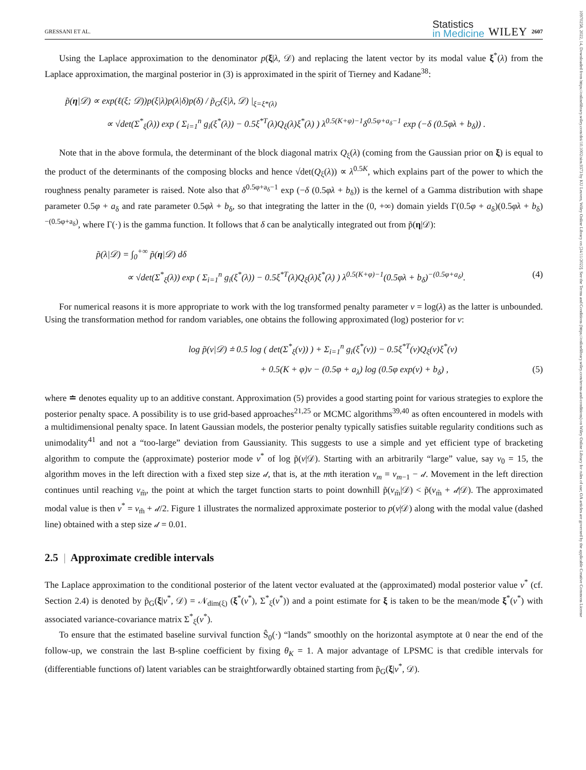10970258, 2022, 14, Downloaded from https://onlinelibrary.wiley.com/doi/10.1002/sim.9373 by KU Leuven, Wiley Online Library on [24/11/2022]. See the Terms and Conditions (https://onlinelibrary.wiley.com/terms-and-conditions) on Wiley Online Library for rules of use; OA articles are governed by the applicable Creative Commons License
GRESSANI ET AL. Statistics
in Medicine WILEY 2607
Using the Laplace approximation to the denominator p(ξ|λ, 𝒟) and replacing the latent vector by its modal value ξ<sup>*</sup>(λ) from the Laplace approximation, the marginal posterior in (3) is approximated in the spirit of Tierney and Kadane<sup>38</sup>:
p̃(η|𝒟) ∝ exp(ℓ(ξ; 𝒟))p(ξ|λ)p(λ|δ)p(δ) / p̃<sub>G</sub>(ξ|λ, 𝒟) |<sub>ξ=ξ*(λ)</sub>
∝ √det(Σ<sup>*</sup><sub>ξ</sub>(λ)) exp ( Σ<sub>i=1</sub><sup>n</sup> g<sub>i</sub>(ξ<sup>*</sup>(λ)) − 0.5ξ<sup>*T</sup>(λ)Q<sub>ξ</sub>(λ)ξ<sup>*</sup>(λ) ) λ<sup>0.5(K+φ)−1</sup>δ<sup>0.5φ+a<sub>δ</sub>−1</sup> exp (−δ (0.5φλ + b<sub>δ</sub>)) .
Note that in the above formula, the determinant of the block diagonal matrix Q<sub>ξ</sub>(λ) (coming from the Gaussian prior on ξ) is equal to the product of the determinants of the composing blocks and hence √det(Q<sub>ξ</sub>(λ)) ∝ λ<sup>0.5K</sup>, which explains part of the power to which the roughness penalty parameter is raised. Note also that δ<sup>0.5φ+a<sub>δ</sub>−1</sup> exp (−δ (0.5φλ + b<sub>δ</sub>)) is the kernel of a Gamma distribution with shape parameter 0.5φ + a<sub>δ</sub> and rate parameter 0.5φλ + b<sub>δ</sub>, so that integrating the latter in the (0, +∞) domain yields Γ(0.5φ + a<sub>δ</sub>)(0.5φλ + b<sub>δ</sub>)<sup>−(0.5φ+a<sub>δ</sub>)</sup>, where Γ(·) is the gamma function. It follows that δ can be analytically integrated out from p̃(η|𝒟):
p̃(λ|𝒟) = ∫<sub>0</sub><sup>+∞</sup> p̃(η|𝒟) dδ
∝ √det(Σ<sup>*</sup><sub>ξ</sub>(λ)) exp ( Σ<sub>i=1</sub><sup>n</sup> g<sub>i</sub>(ξ<sup>*</sup>(λ)) − 0.5ξ<sup>*T</sup>(λ)Q<sub>ξ</sub>(λ)ξ<sup>*</sup>(λ) ) λ<sup>0.5(K+φ)−1</sup>(0.5φλ + b<sub>δ</sub>)<sup>−(0.5φ+a<sub>δ</sub>)</sup>. (4)
For numerical reasons it is more appropriate to work with the log transformed penalty parameter v = log(λ) as the latter is unbounded. Using the transformation method for random variables, one obtains the following approximated (log) posterior for v:
log p̃(v|𝒟) ≐ 0.5 log ( det(Σ<sup>*</sup><sub>ξ</sub>(v)) ) + Σ<sub>i=1</sub><sup>n</sup> g<sub>i</sub>(ξ<sup>*</sup>(v)) − 0.5ξ<sup>*T</sup>(v)Q<sub>ξ</sub>(v)ξ<sup>*</sup>(v)
+ 0.5(K + φ)v − (0.5φ + a<sub>λ</sub>) log (0.5φ exp(v) + b<sub>δ</sub>) , (5)
where ≐ denotes equality up to an additive constant. Approximation (5) provides a good starting point for various strategies to explore the posterior penalty space. A possibility is to use grid-based approaches<sup>21,25</sup> or MCMC algorithms<sup>39,40</sup> as often encountered in models with a multidimensional penalty space. In latent Gaussian models, the posterior penalty typically satisfies suitable regularity conditions such as unimodality<sup>41</sup> and not a “too-large” deviation from Gaussianity. This suggests to use a simple and yet efficient type of bracketing algorithm to compute the (approximate) posterior mode v<sup>*</sup> of log p̃(v|𝒟). Starting with an arbitrarily “large” value, say v<sub>0</sub> = 15, the algorithm moves in the left direction with a fixed step size 𝒹, that is, at the mth iteration v<sub>m</sub> = v<sub>m−1</sub> − 𝒹. Movement in the left direction continues until reaching v<sub>m̃</sub>, the point at which the target function starts to point downhill p̃(v<sub>m̃</sub>|𝒟) < p̃(v<sub>m̃</sub> + 𝒹|𝒟). The approximated modal value is then v<sup>*</sup> = v<sub>m̃</sub> + 𝒹/2. Figure 1 illustrates the normalized approximate posterior to p(v|𝒟) along with the modal value (dashed line) obtained with a step size 𝒹 = 0.01.
2.5 | Approximate credible intervals
The Laplace approximation to the conditional posterior of the latent vector evaluated at the (approximated) modal posterior value v<sup>*</sup> (cf. Section 2.4) is denoted by p̃<sub>G</sub>(ξ|v<sup>*</sup>, 𝒟) = 𝒩<sub>dim(ξ)</sub> (ξ<sup>*</sup>(v<sup>*</sup>), Σ<sup>*</sup><sub>ξ</sub>(v<sup>*</sup>)) and a point estimate for ξ is taken to be the mean/mode ξ<sup>*</sup>(v<sup>*</sup>) with associated variance-covariance matrix Σ<sup>*</sup><sub>ξ</sub>(v<sup>*</sup>).
To ensure that the estimated baseline survival function Ŝ<sub>0</sub>(·) “lands” smoothly on the horizontal asymptote at 0 near the end of the follow-up, we constrain the last B-spline coefficient by fixing θ<sub>K</sub> = 1. A major advantage of LPSMC is that credible intervals for (differentiable functions of) latent variables can be straightforwardly obtained starting from p̃<sub>G</sub>(ξ|v<sup>*</sup>, 𝒟).